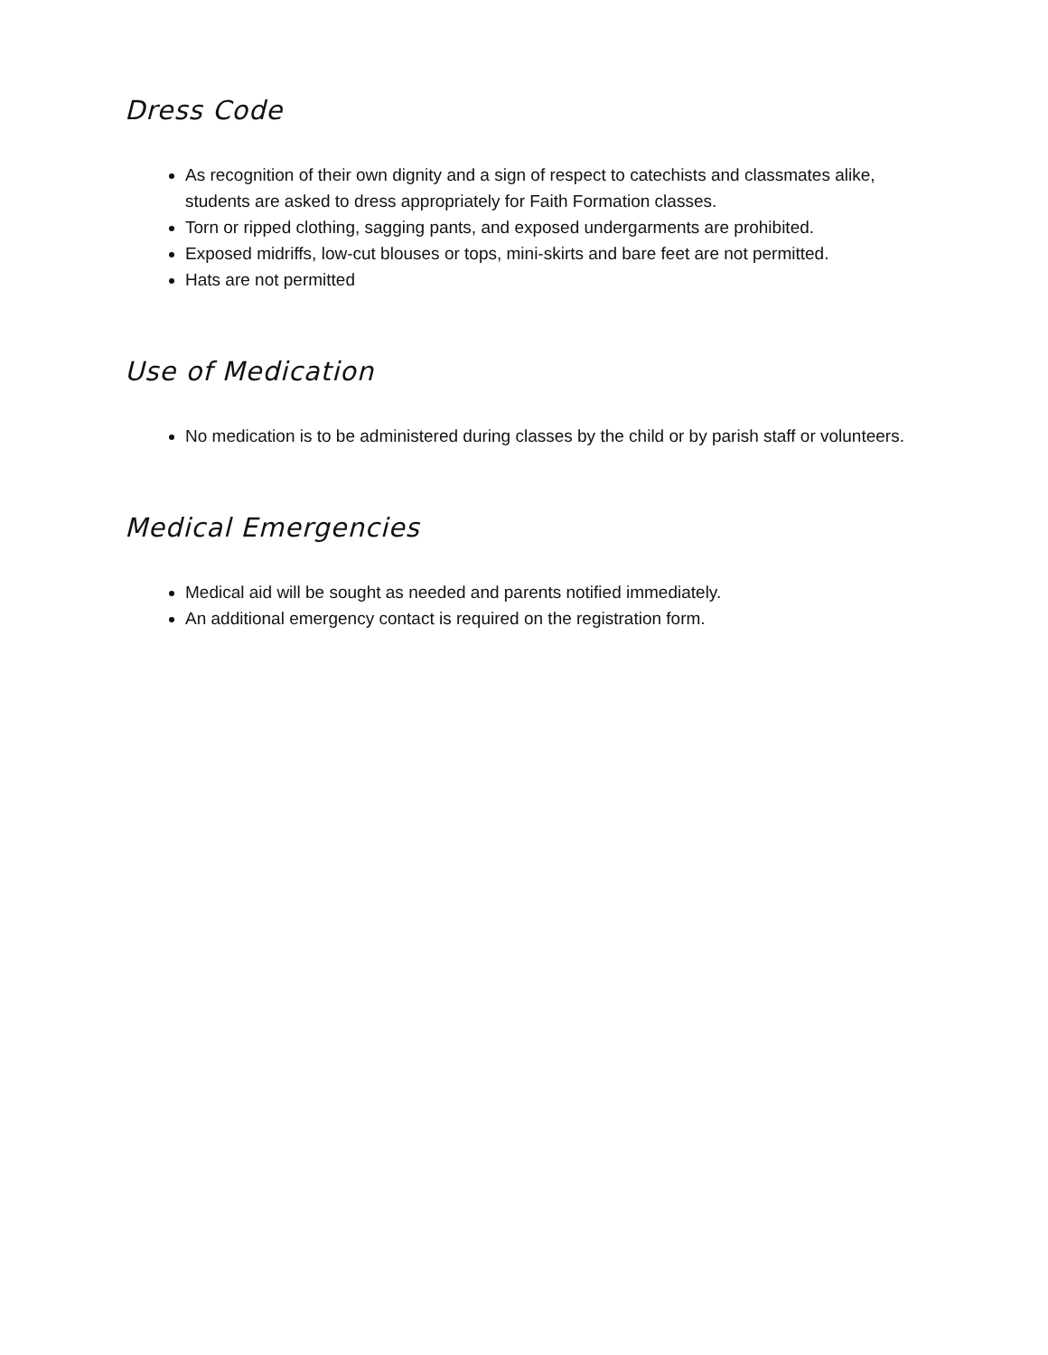Dress Code
As recognition of their own dignity and a sign of respect to catechists and classmates alike, students are asked to dress appropriately for Faith Formation classes.
Torn or ripped clothing, sagging pants, and exposed undergarments are prohibited.
Exposed midriffs, low-cut blouses or tops, mini-skirts and bare feet are not permitted.
Hats are not permitted
Use of Medication
No medication is to be administered during classes by the child or by parish staff or volunteers.
Medical Emergencies
Medical aid will be sought as needed and parents notified immediately.
An additional emergency contact is required on the registration form.